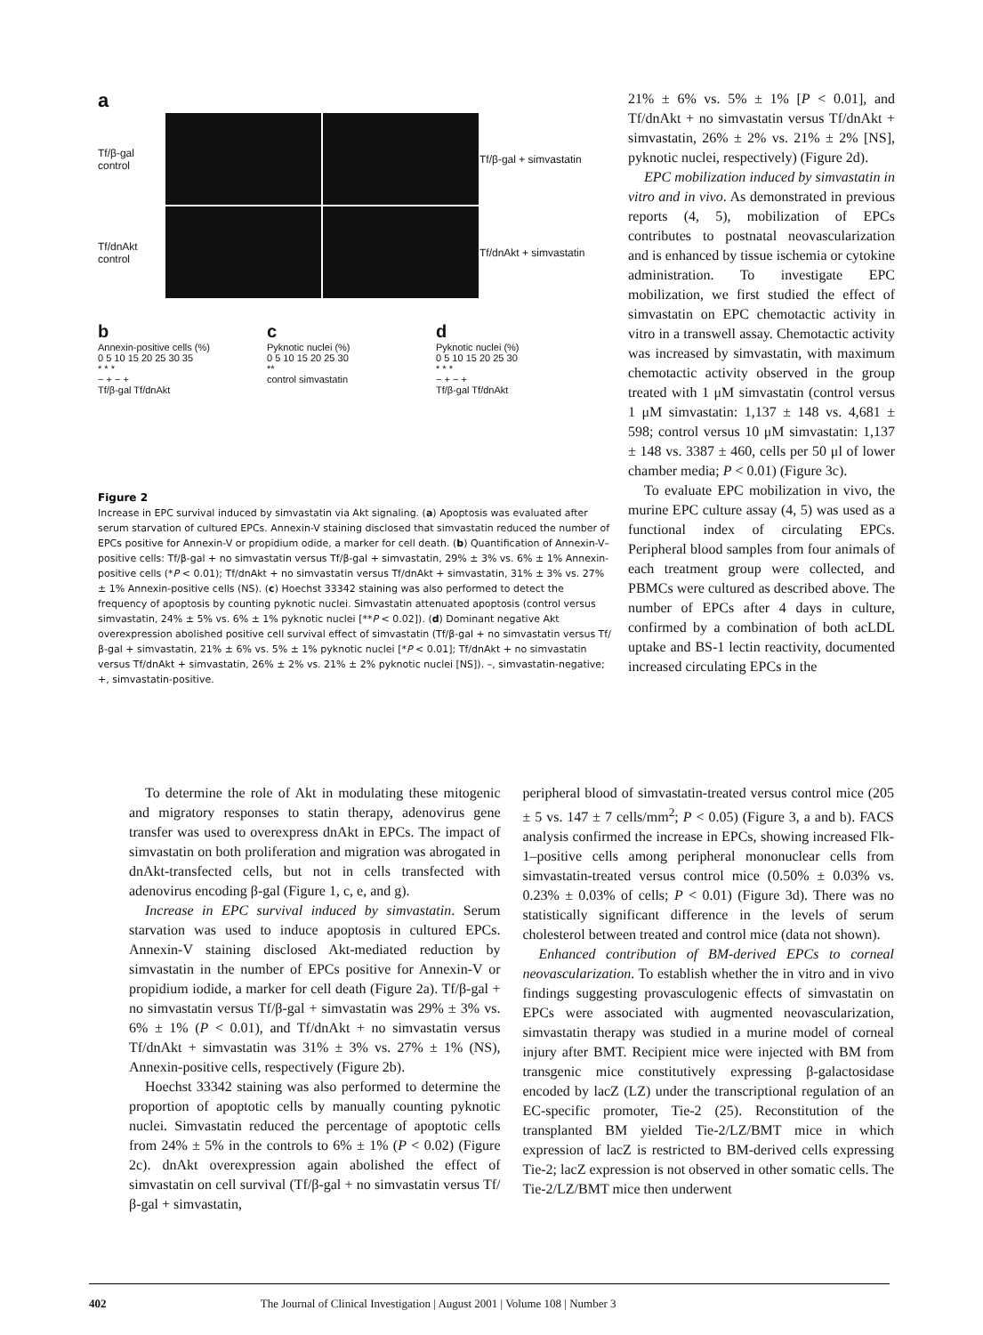a
Tf/β-gal control
Tf/β-gal + simvastatin
Tf/dnAkt control
Tf/dnAkt + simvastatin
b
Annexin-positive cells (%)
0 5 10 15 20 25 30 35
* * *
− + − +
Tf/β-gal Tf/dnAkt
c
Pyknotic nuclei (%)
0 5 10 15 20 25 30
**
control simvastatin
d
Pyknotic nuclei (%)
0 5 10 15 20 25 30
* * *
− + − +
Tf/β-gal Tf/dnAkt
Figure 2
Increase in EPC survival induced by simvastatin via Akt signaling. (a) Apoptosis was evaluated after serum starvation of cultured EPCs. Annexin-V staining disclosed that simvastatin reduced the number of EPCs positive for Annexin-V or propidium odide, a marker for cell death. (b) Quantification of Annexin-V–positive cells: Tf/β-gal + no simvastatin versus Tf/β-gal + simvastatin, 29% ± 3% vs. 6% ± 1% Annexin-positive cells (*P < 0.01); Tf/dnAkt + no simvastatin versus Tf/dnAkt + simvastatin, 31% ± 3% vs. 27% ± 1% Annexin-positive cells (NS). (c) Hoechst 33342 staining was also performed to detect the frequency of apoptosis by counting pyknotic nuclei. Simvastatin attenuated apoptosis (control versus simvastatin, 24% ± 5% vs. 6% ± 1% pyknotic nuclei [**P < 0.02]). (d) Dominant negative Akt overexpression abolished positive cell survival effect of simvastatin (Tf/β-gal + no simvastatin versus Tf/β-gal + simvastatin, 21% ± 6% vs. 5% ± 1% pyknotic nuclei [*P < 0.01]; Tf/dnAkt + no simvastatin versus Tf/dnAkt + simvastatin, 26% ± 2% vs. 21% ± 2% pyknotic nuclei [NS]). –, simvastatin-negative; +, simvastatin-positive.
21% ± 6% vs. 5% ± 1% [P < 0.01], and Tf/dnAkt + no simvastatin versus Tf/dnAkt + simvastatin, 26% ± 2% vs. 21% ± 2% [NS], pyknotic nuclei, respectively) (Figure 2d).
EPC mobilization induced by simvastatin in vitro and in vivo. As demonstrated in previous reports (4, 5), mobilization of EPCs contributes to postnatal neovascularization and is enhanced by tissue ischemia or cytokine administration. To investigate EPC mobilization, we first studied the effect of simvastatin on EPC chemotactic activity in vitro in a transwell assay. Chemotactic activity was increased by simvastatin, with maximum chemotactic activity observed in the group treated with 1 μM simvastatin (control versus 1 μM simvastatin: 1,137 ± 148 vs. 4,681 ± 598; control versus 10 μM simvastatin: 1,137 ± 148 vs. 3387 ± 460, cells per 50 μl of lower chamber media; P < 0.01) (Figure 3c).
To evaluate EPC mobilization in vivo, the murine EPC culture assay (4, 5) was used as a functional index of circulating EPCs. Peripheral blood samples from four animals of each treatment group were collected, and PBMCs were cultured as described above. The number of EPCs after 4 days in culture, confirmed by a combination of both acLDL uptake and BS-1 lectin reactivity, documented increased circulating EPCs in the
To determine the role of Akt in modulating these mitogenic and migratory responses to statin therapy, adenovirus gene transfer was used to overexpress dnAkt in EPCs. The impact of simvastatin on both proliferation and migration was abrogated in dnAkt-transfected cells, but not in cells transfected with adenovirus encoding β-gal (Figure 1, c, e, and g).
Increase in EPC survival induced by simvastatin. Serum starvation was used to induce apoptosis in cultured EPCs. Annexin-V staining disclosed Akt-mediated reduction by simvastatin in the number of EPCs positive for Annexin-V or propidium iodide, a marker for cell death (Figure 2a). Tf/β-gal + no simvastatin versus Tf/β-gal + simvastatin was 29% ± 3% vs. 6% ± 1% (P < 0.01), and Tf/dnAkt + no simvastatin versus Tf/dnAkt + simvastatin was 31% ± 3% vs. 27% ± 1% (NS), Annexin-positive cells, respectively (Figure 2b).
Hoechst 33342 staining was also performed to determine the proportion of apoptotic cells by manually counting pyknotic nuclei. Simvastatin reduced the percentage of apoptotic cells from 24% ± 5% in the controls to 6% ± 1% (P < 0.02) (Figure 2c). dnAkt overexpression again abolished the effect of simvastatin on cell survival (Tf/β-gal + no simvastatin versus Tf/β-gal + simvastatin,
peripheral blood of simvastatin-treated versus control mice (205 ± 5 vs. 147 ± 7 cells/mm<sup>2</sup>; P < 0.05) (Figure 3, a and b). FACS analysis confirmed the increase in EPCs, showing increased Flk-1–positive cells among peripheral mononuclear cells from simvastatin-treated versus control mice (0.50% ± 0.03% vs. 0.23% ± 0.03% of cells; P < 0.01) (Figure 3d). There was no statistically significant difference in the levels of serum cholesterol between treated and control mice (data not shown).
Enhanced contribution of BM-derived EPCs to corneal neovascularization. To establish whether the in vitro and in vivo findings suggesting provasculogenic effects of simvastatin on EPCs were associated with augmented neovascularization, simvastatin therapy was studied in a murine model of corneal injury after BMT. Recipient mice were injected with BM from transgenic mice constitutively expressing β-galactosidase encoded by lacZ (LZ) under the transcriptional regulation of an EC-specific promoter, Tie-2 (25). Reconstitution of the transplanted BM yielded Tie-2/LZ/BMT mice in which expression of lacZ is restricted to BM-derived cells expressing Tie-2; lacZ expression is not observed in other somatic cells. The Tie-2/LZ/BMT mice then underwent
402 The Journal of Clinical Investigation | August 2001 | Volume 108 | Number 3